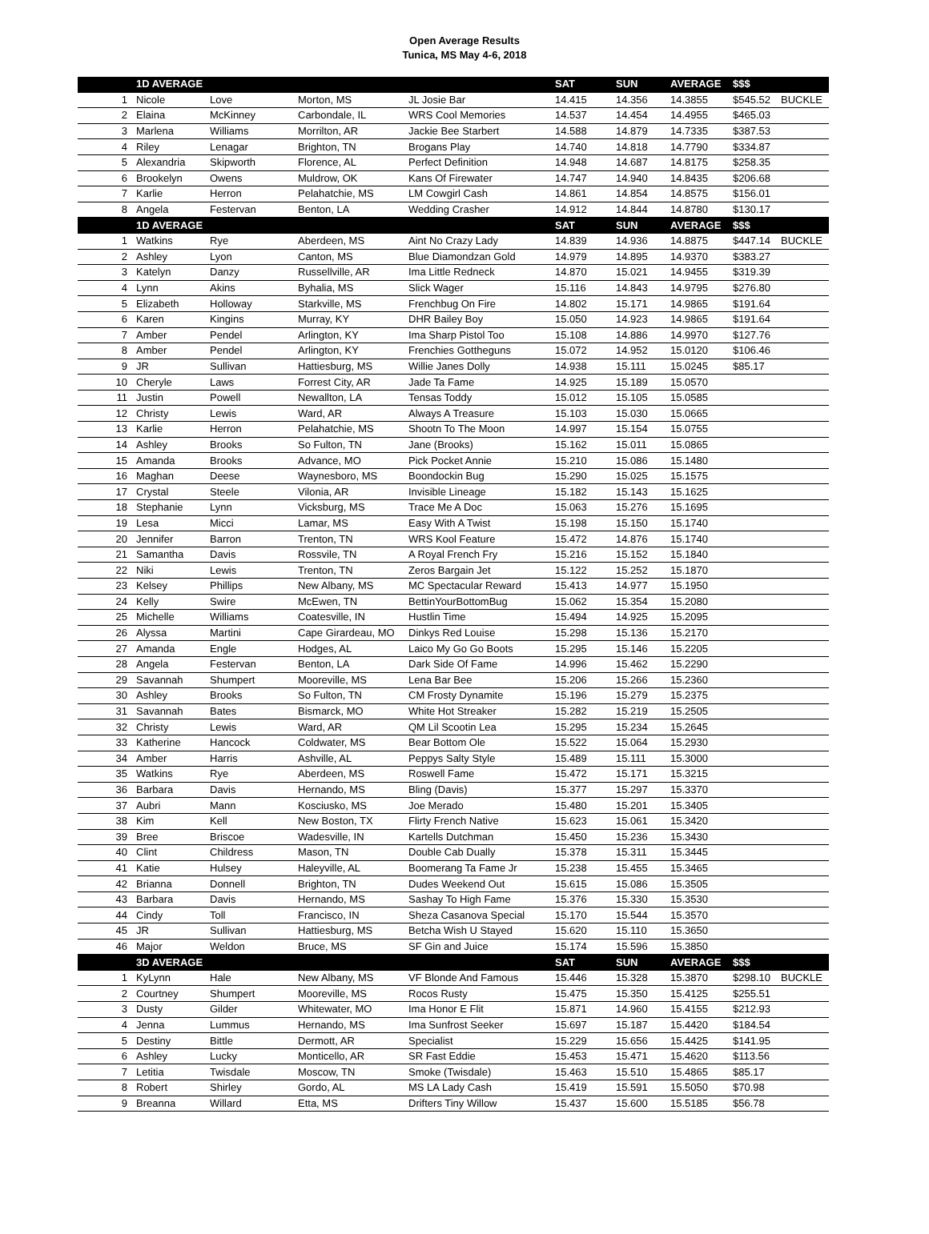Open Average Results
Tunica, MS May 4-6, 2018
| | 1D AVERAGE | | | | SAT | SUN | AVERAGE | $$$ | |
| --- | --- | --- | --- | --- | --- | --- | --- | --- | --- |
| 1 | Nicole | Love | Morton, MS | JL Josie Bar | 14.415 | 14.356 | 14.3855 | $545.52 | BUCKLE |
| 2 | Elaina | McKinney | Carbondale, IL | WRS Cool Memories | 14.537 | 14.454 | 14.4955 | $465.03 | |
| 3 | Marlena | Williams | Morrilton, AR | Jackie Bee Starbert | 14.588 | 14.879 | 14.7335 | $387.53 | |
| 4 | Riley | Lenagar | Brighton, TN | Brogans Play | 14.740 | 14.818 | 14.7790 | $334.87 | |
| 5 | Alexandria | Skipworth | Florence, AL | Perfect Definition | 14.948 | 14.687 | 14.8175 | $258.35 | |
| 6 | Brookelyn | Owens | Muldrow, OK | Kans Of Firewater | 14.747 | 14.940 | 14.8435 | $206.68 | |
| 7 | Karlie | Herron | Pelahatchie, MS | LM Cowgirl Cash | 14.861 | 14.854 | 14.8575 | $156.01 | |
| 8 | Angela | Festervan | Benton, LA | Wedding Crasher | 14.912 | 14.844 | 14.8780 | $130.17 | |
| | 1D AVERAGE | | | | SAT | SUN | AVERAGE | $$$ | |
| 1 | Watkins | Rye | Aberdeen, MS | Aint No Crazy Lady | 14.839 | 14.936 | 14.8875 | $447.14 | BUCKLE |
| 2 | Ashley | Lyon | Canton, MS | Blue Diamondzan Gold | 14.979 | 14.895 | 14.9370 | $383.27 | |
| 3 | Katelyn | Danzy | Russellville, AR | Ima Little Redneck | 14.870 | 15.021 | 14.9455 | $319.39 | |
| 4 | Lynn | Akins | Byhalia, MS | Slick Wager | 15.116 | 14.843 | 14.9795 | $276.80 | |
| 5 | Elizabeth | Holloway | Starkville, MS | Frenchbug On Fire | 14.802 | 15.171 | 14.9865 | $191.64 | |
| 6 | Karen | Kingins | Murray, KY | DHR Bailey Boy | 15.050 | 14.923 | 14.9865 | $191.64 | |
| 7 | Amber | Pendel | Arlington, KY | Ima Sharp Pistol Too | 15.108 | 14.886 | 14.9970 | $127.76 | |
| 8 | Amber | Pendel | Arlington, KY | Frenchies Gottheguns | 15.072 | 14.952 | 15.0120 | $106.46 | |
| 9 | JR | Sullivan | Hattiesburg, MS | Willie Janes Dolly | 14.938 | 15.111 | 15.0245 | $85.17 | |
| 10 | Cheryle | Laws | Forrest City, AR | Jade Ta Fame | 14.925 | 15.189 | 15.0570 | | |
| 11 | Justin | Powell | Newallton, LA | Tensas Toddy | 15.012 | 15.105 | 15.0585 | | |
| 12 | Christy | Lewis | Ward, AR | Always A Treasure | 15.103 | 15.030 | 15.0665 | | |
| 13 | Karlie | Herron | Pelahatchie, MS | Shootn To The Moon | 14.997 | 15.154 | 15.0755 | | |
| 14 | Ashley | Brooks | So Fulton, TN | Jane (Brooks) | 15.162 | 15.011 | 15.0865 | | |
| 15 | Amanda | Brooks | Advance, MO | Pick Pocket Annie | 15.210 | 15.086 | 15.1480 | | |
| 16 | Maghan | Deese | Waynesboro, MS | Boondockin Bug | 15.290 | 15.025 | 15.1575 | | |
| 17 | Crystal | Steele | Vilonia, AR | Invisible Lineage | 15.182 | 15.143 | 15.1625 | | |
| 18 | Stephanie | Lynn | Vicksburg, MS | Trace Me A Doc | 15.063 | 15.276 | 15.1695 | | |
| 19 | Lesa | Micci | Lamar, MS | Easy With A Twist | 15.198 | 15.150 | 15.1740 | | |
| 20 | Jennifer | Barron | Trenton, TN | WRS Kool Feature | 15.472 | 14.876 | 15.1740 | | |
| 21 | Samantha | Davis | Rossvile, TN | A Royal French Fry | 15.216 | 15.152 | 15.1840 | | |
| 22 | Niki | Lewis | Trenton, TN | Zeros Bargain Jet | 15.122 | 15.252 | 15.1870 | | |
| 23 | Kelsey | Phillips | New Albany, MS | MC Spectacular Reward | 15.413 | 14.977 | 15.1950 | | |
| 24 | Kelly | Swire | McEwen, TN | BettinYourBottomBug | 15.062 | 15.354 | 15.2080 | | |
| 25 | Michelle | Williams | Coatesville, IN | Hustlin Time | 15.494 | 14.925 | 15.2095 | | |
| 26 | Alyssa | Martini | Cape Girardeau, MO | Dinkys Red Louise | 15.298 | 15.136 | 15.2170 | | |
| 27 | Amanda | Engle | Hodges, AL | Laico My Go Go Boots | 15.295 | 15.146 | 15.2205 | | |
| 28 | Angela | Festervan | Benton, LA | Dark Side Of Fame | 14.996 | 15.462 | 15.2290 | | |
| 29 | Savannah | Shumpert | Mooreville, MS | Lena Bar Bee | 15.206 | 15.266 | 15.2360 | | |
| 30 | Ashley | Brooks | So Fulton, TN | CM Frosty Dynamite | 15.196 | 15.279 | 15.2375 | | |
| 31 | Savannah | Bates | Bismarck, MO | White Hot Streaker | 15.282 | 15.219 | 15.2505 | | |
| 32 | Christy | Lewis | Ward, AR | QM Lil Scootin Lea | 15.295 | 15.234 | 15.2645 | | |
| 33 | Katherine | Hancock | Coldwater, MS | Bear Bottom Ole | 15.522 | 15.064 | 15.2930 | | |
| 34 | Amber | Harris | Ashville, AL | Peppys Salty Style | 15.489 | 15.111 | 15.3000 | | |
| 35 | Watkins | Rye | Aberdeen, MS | Roswell Fame | 15.472 | 15.171 | 15.3215 | | |
| 36 | Barbara | Davis | Hernando, MS | Bling (Davis) | 15.377 | 15.297 | 15.3370 | | |
| 37 | Aubri | Mann | Kosciusko, MS | Joe Merado | 15.480 | 15.201 | 15.3405 | | |
| 38 | Kim | Kell | New Boston, TX | Flirty French Native | 15.623 | 15.061 | 15.3420 | | |
| 39 | Bree | Briscoe | Wadesville, IN | Kartells Dutchman | 15.450 | 15.236 | 15.3430 | | |
| 40 | Clint | Childress | Mason, TN | Double Cab Dually | 15.378 | 15.311 | 15.3445 | | |
| 41 | Katie | Hulsey | Haleyville, AL | Boomerang Ta Fame Jr | 15.238 | 15.455 | 15.3465 | | |
| 42 | Brianna | Donnell | Brighton, TN | Dudes Weekend Out | 15.615 | 15.086 | 15.3505 | | |
| 43 | Barbara | Davis | Hernando, MS | Sashay To High Fame | 15.376 | 15.330 | 15.3530 | | |
| 44 | Cindy | Toll | Francisco, IN | Sheza Casanova Special | 15.170 | 15.544 | 15.3570 | | |
| 45 | JR | Sullivan | Hattiesburg, MS | Betcha Wish U Stayed | 15.620 | 15.110 | 15.3650 | | |
| 46 | Major | Weldon | Bruce, MS | SF Gin and Juice | 15.174 | 15.596 | 15.3850 | | |
| | 3D AVERAGE | | | | SAT | SUN | AVERAGE | $$$ | |
| 1 | KyLynn | Hale | New Albany, MS | VF Blonde And Famous | 15.446 | 15.328 | 15.3870 | $298.10 | BUCKLE |
| 2 | Courtney | Shumpert | Mooreville, MS | Rocos Rusty | 15.475 | 15.350 | 15.4125 | $255.51 | |
| 3 | Dusty | Gilder | Whitewater, MO | Ima Honor E Flit | 15.871 | 14.960 | 15.4155 | $212.93 | |
| 4 | Jenna | Lummus | Hernando, MS | Ima Sunfrost Seeker | 15.697 | 15.187 | 15.4420 | $184.54 | |
| 5 | Destiny | Bittle | Dermott, AR | Specialist | 15.229 | 15.656 | 15.4425 | $141.95 | |
| 6 | Ashley | Lucky | Monticello, AR | SR Fast Eddie | 15.453 | 15.471 | 15.4620 | $113.56 | |
| 7 | Letitia | Twisdale | Moscow, TN | Smoke (Twisdale) | 15.463 | 15.510 | 15.4865 | $85.17 | |
| 8 | Robert | Shirley | Gordo, AL | MS LA Lady Cash | 15.419 | 15.591 | 15.5050 | $70.98 | |
| 9 | Breanna | Willard | Etta, MS | Drifters Tiny Willow | 15.437 | 15.600 | 15.5185 | $56.78 | |